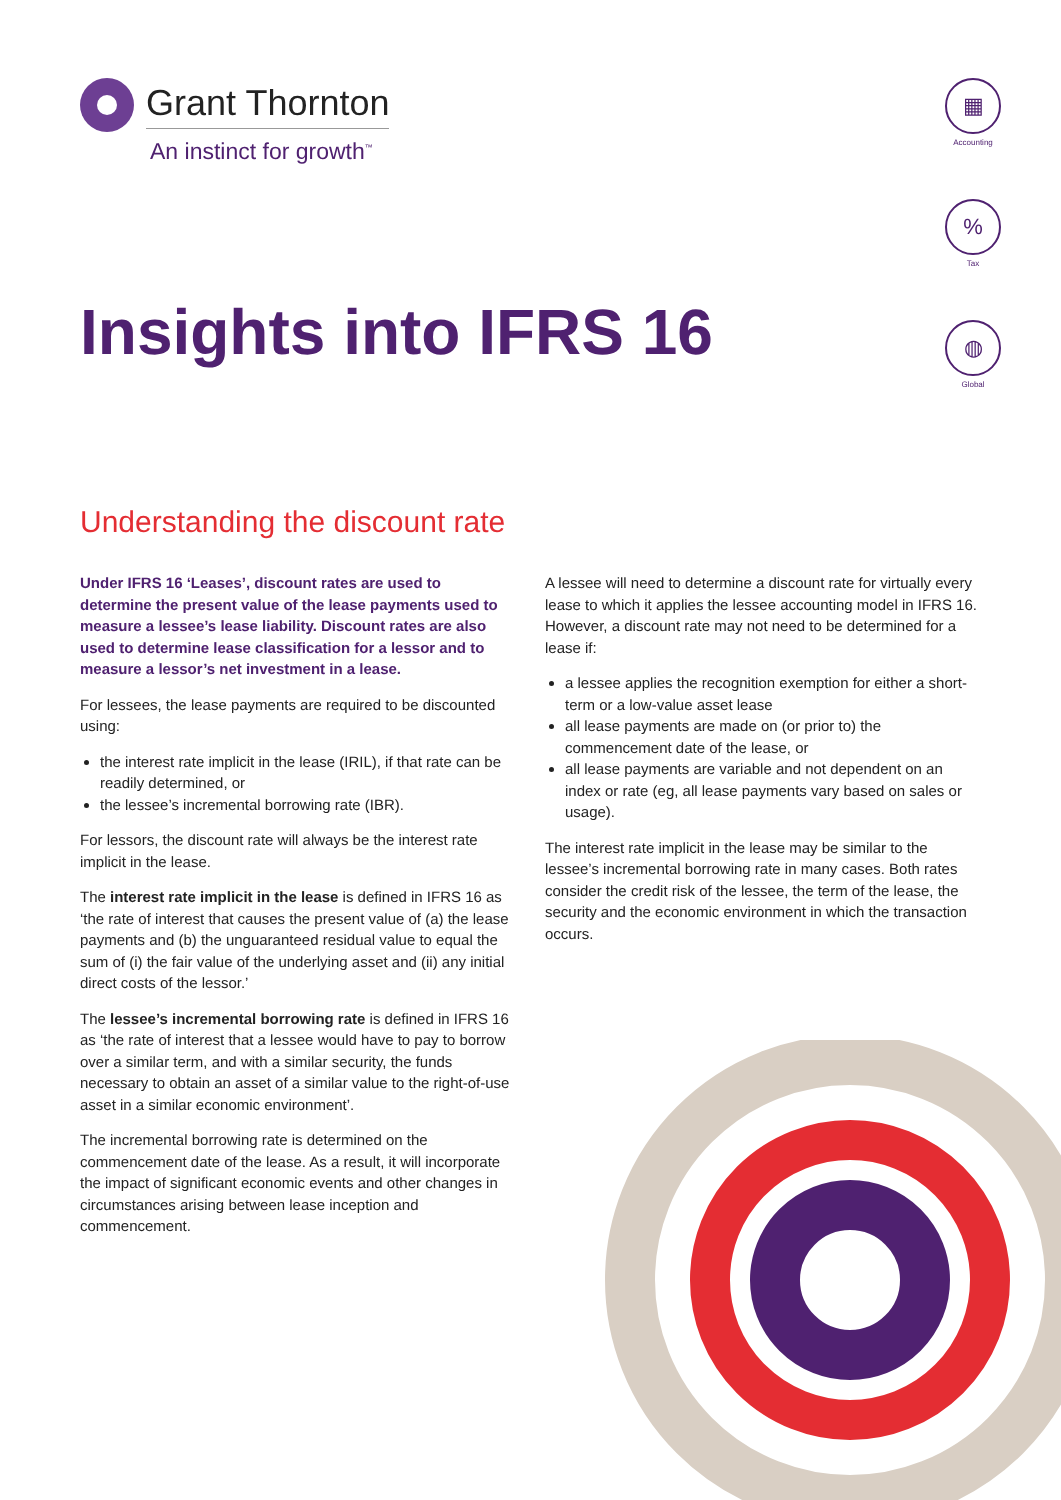Grant Thornton
An instinct for growth<sup>™</sup>
▦
Accounting
%
Tax
◍
Global
Insights into IFRS 16
Understanding the discount rate
Under IFRS 16 ‘Leases’, discount rates are used to determine the present value of the lease payments used to measure a lessee’s lease liability. Discount rates are also used to determine lease classification for a lessor and to measure a lessor’s net investment in a lease.
For lessees, the lease payments are required to be discounted using:
the interest rate implicit in the lease (IRIL), if that rate can be readily determined, or
the lessee’s incremental borrowing rate (IBR).
For lessors, the discount rate will always be the interest rate implicit in the lease.
The interest rate implicit in the lease is defined in IFRS 16 as ‘the rate of interest that causes the present value of (a) the lease payments and (b) the unguaranteed residual value to equal the sum of (i) the fair value of the underlying asset and (ii) any initial direct costs of the lessor.’
The lessee’s incremental borrowing rate is defined in IFRS 16 as ‘the rate of interest that a lessee would have to pay to borrow over a similar term, and with a similar security, the funds necessary to obtain an asset of a similar value to the right-of-use asset in a similar economic environment’.
The incremental borrowing rate is determined on the commencement date of the lease. As a result, it will incorporate the impact of significant economic events and other changes in circumstances arising between lease inception and commencement.
A lessee will need to determine a discount rate for virtually every lease to which it applies the lessee accounting model in IFRS 16. However, a discount rate may not need to be determined for a lease if:
a lessee applies the recognition exemption for either a short-term or a low-value asset lease
all lease payments are made on (or prior to) the commencement date of the lease, or
all lease payments are variable and not dependent on an index or rate (eg, all lease payments vary based on sales or usage).
The interest rate implicit in the lease may be similar to the lessee’s incremental borrowing rate in many cases. Both rates consider the credit risk of the lessee, the term of the lease, the security and the economic environment in which the transaction occurs.